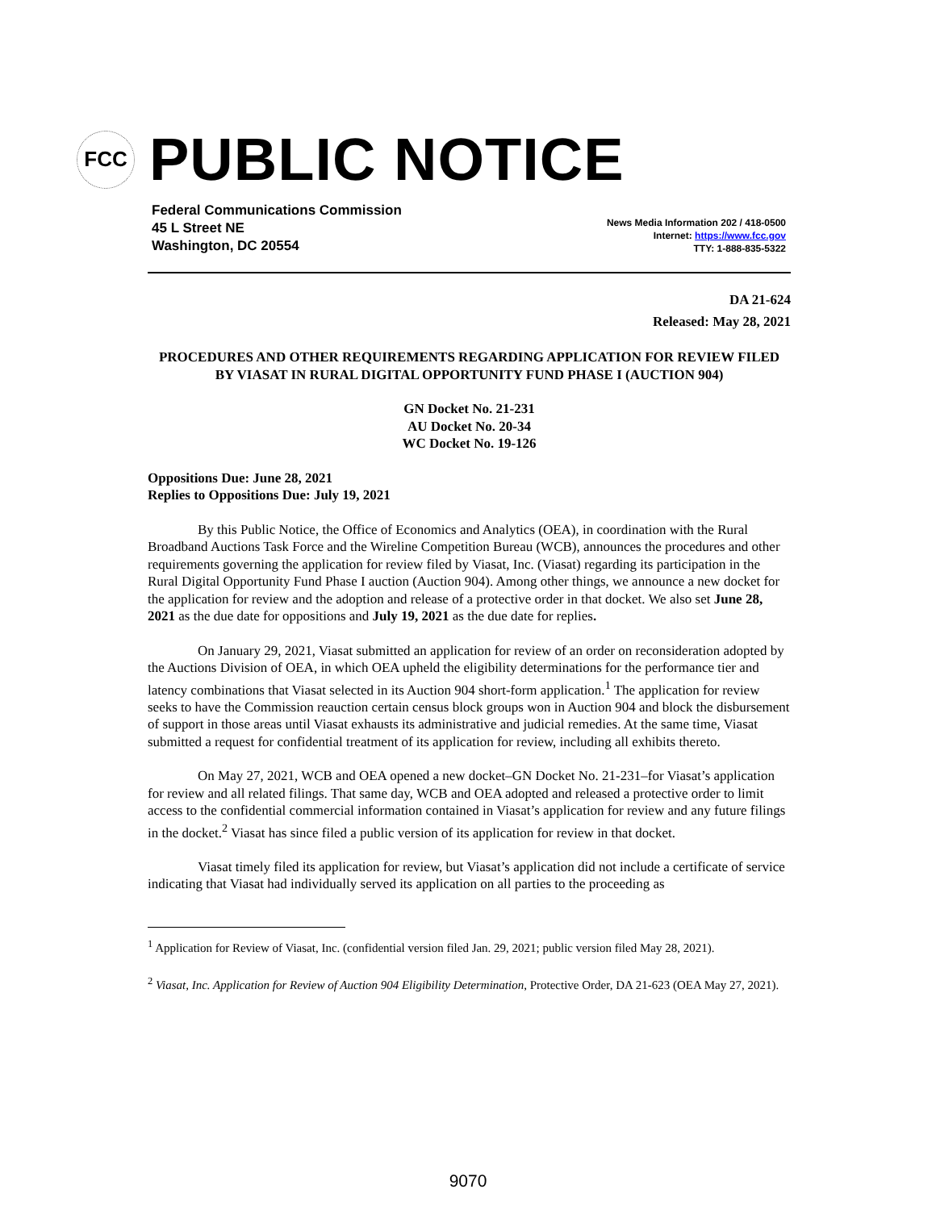FCC
PUBLIC NOTICE
Federal Communications Commission
45 L Street NE
Washington, DC 20554
News Media Information 202 / 418-0500
Internet: https://www.fcc.gov
TTY: 1-888-835-5322
DA 21-624
Released: May 28, 2021
PROCEDURES AND OTHER REQUIREMENTS REGARDING APPLICATION FOR REVIEW FILED BY VIASAT IN RURAL DIGITAL OPPORTUNITY FUND PHASE I (AUCTION 904)
GN Docket No. 21-231
AU Docket No. 20-34
WC Docket No. 19-126
Oppositions Due: June 28, 2021
Replies to Oppositions Due: July 19, 2021
By this Public Notice, the Office of Economics and Analytics (OEA), in coordination with the Rural Broadband Auctions Task Force and the Wireline Competition Bureau (WCB), announces the procedures and other requirements governing the application for review filed by Viasat, Inc. (Viasat) regarding its participation in the Rural Digital Opportunity Fund Phase I auction (Auction 904). Among other things, we announce a new docket for the application for review and the adoption and release of a protective order in that docket. We also set June 28, 2021 as the due date for oppositions and July 19, 2021 as the due date for replies.
On January 29, 2021, Viasat submitted an application for review of an order on reconsideration adopted by the Auctions Division of OEA, in which OEA upheld the eligibility determinations for the performance tier and latency combinations that Viasat selected in its Auction 904 short-form application.<sup>1</sup> The application for review seeks to have the Commission reauction certain census block groups won in Auction 904 and block the disbursement of support in those areas until Viasat exhausts its administrative and judicial remedies. At the same time, Viasat submitted a request for confidential treatment of its application for review, including all exhibits thereto.
On May 27, 2021, WCB and OEA opened a new docket–GN Docket No. 21-231–for Viasat’s application for review and all related filings. That same day, WCB and OEA adopted and released a protective order to limit access to the confidential commercial information contained in Viasat’s application for review and any future filings in the docket.<sup>2</sup> Viasat has since filed a public version of its application for review in that docket.
Viasat timely filed its application for review, but Viasat’s application did not include a certificate of service indicating that Viasat had individually served its application on all parties to the proceeding as
<sup>1</sup> Application for Review of Viasat, Inc. (confidential version filed Jan. 29, 2021; public version filed May 28, 2021).
<sup>2</sup> Viasat, Inc. Application for Review of Auction 904 Eligibility Determination, Protective Order, DA 21-623 (OEA May 27, 2021).
9070